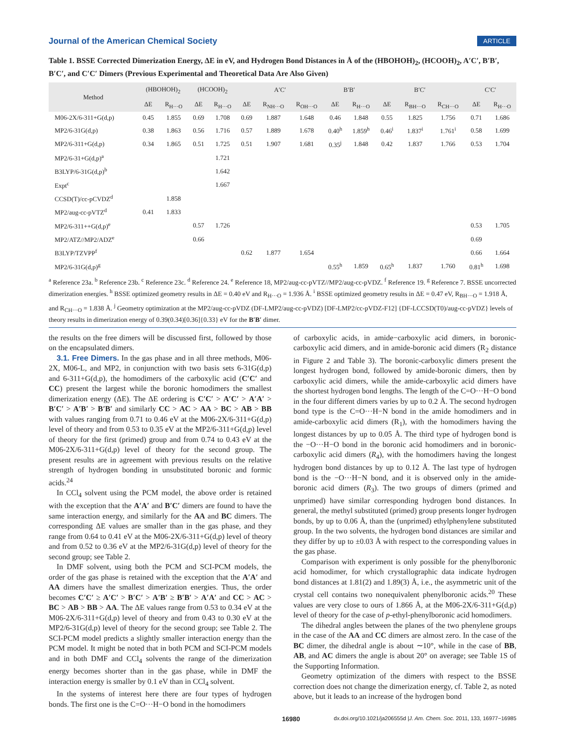Journal of the American Chemical Society ARTICLE
Table 1. BSSE Corrected Dimerization Energy, ΔE in eV, and Hydrogen Bond Distances in Å of the (HBOHOH)<sub>2</sub>, (HCOOH)<sub>2</sub>, A′C′, B′B′, B′C′, and C′C′ Dimers (Previous Experimental and Theoretical Data Are Also Given)
| Method | (HBOHOH)<sub>2</sub> | | (HCOOH)<sub>2</sub> | | A′C′ | | | B′B′ | | B′C′ | | | C′C′ | |
| --- | --- | --- | --- | --- | --- | --- | --- | --- | --- | --- | --- | --- | --- | --- |
| | ΔE | R<sub>H···O</sub> | ΔE | R<sub>H···O</sub> | ΔE | R<sub>NH···O</sub> | R<sub>OH···O</sub> | ΔE | R<sub>H···O</sub> | ΔE | R<sub>BH···O</sub> | R<sub>CH···O</sub> | ΔE | R<sub>H···O</sub> |
| M06-2X/6-311+G(d,p) | 0.45 | 1.855 | 0.69 | 1.708 | 0.69 | 1.887 | 1.648 | 0.46 | 1.848 | 0.55 | 1.825 | 1.756 | 0.71 | 1.686 |
| MP2/6-31G(d,p) | 0.38 | 1.863 | 0.56 | 1.716 | 0.57 | 1.889 | 1.678 | 0.40<sup>h</sup> | 1.859<sup>h</sup> | 0.46<sup>i</sup> | 1.837<sup>i</sup> | 1.761<sup>i</sup> | 0.58 | 1.699 |
| MP2/6-311+G(d,p) | 0.34 | 1.865 | 0.51 | 1.725 | 0.51 | 1.907 | 1.681 | 0.35<sup>j</sup> | 1.848 | 0.42 | 1.837 | 1.766 | 0.53 | 1.704 |
| MP2/6-31+G(d,p)<sup>a</sup> | | | | 1.721 | | | | | | | | | | |
| B3LYP/6-31G(d,p)<sup>b</sup> | | | | 1.642 | | | | | | | | | | |
| Expt<sup>c</sup> | | | | 1.667 | | | | | | | | | | |
| CCSD(T)/cc-pCVDZ<sup>d</sup> | | 1.858 | | | | | | | | | | | | |
| MP2/aug-cc-pVTZ<sup>d</sup> | 0.41 | 1.833 | | | | | | | | | | | | |
| MP2/6-311++G(d,p)<sup>e</sup> | | | 0.57 | 1.726 | | | | | | | | | 0.53 | 1.705 |
| MP2/ATZ//MP2/ADZ<sup>e</sup> | | | 0.66 | | | | | | | | | | 0.69 | |
| B3LYP/TZVPP<sup>f</sup> | | | | | 0.62 | 1.877 | 1.654 | | | | | | 0.66 | 1.664 |
| MP2/6-31G(d,p)<sup>g</sup> | | | | | | | | 0.55<sup>h</sup> | 1.859 | 0.65<sup>h</sup> | 1.837 | 1.760 | 0.81<sup>h</sup> | 1.698 |
<sup>a</sup> Reference 23a. <sup>b</sup> Reference 23b. <sup>c</sup> Reference 23c. <sup>d</sup> Reference 24. <sup>e</sup> Reference 18, MP2/aug-cc-pVTZ//MP2/aug-cc-pVDZ. <sup>f</sup> Reference 19. <sup>g</sup> Reference 7. BSSE uncorrected dimerization energies. <sup>h</sup> BSSE optimized geometry results in ΔE = 0.40 eV and R<sub>H···O</sub> = 1.936 Å. <sup>i</sup> BSSE optimized geometry results in ΔE = 0.47 eV, R<sub>BH···O</sub> = 1.918 Å, and R<sub>CH···O</sub> = 1.838 Å. <sup>j</sup> Geometry optimization at the MP2/aug-cc-pVDZ (DF-LMP2/aug-cc-pVDZ) [DF-LMP2/cc-pVDZ-F12] {DF-LCCSD(T0)/aug-cc-pVDZ} levels of theory results in dimerization energy of 0.39(0.34)[0.36]{0.33} eV for the B′B′ dimer.
the results on the free dimers will be discussed first, followed by those on the encapsulated dimers.
3.1. Free Dimers. In the gas phase and in all three methods, M06-2X, M06-L, and MP2, in conjunction with two basis sets 6-31G(d,p) and 6-311+G(d,p), the homodimers of the carboxylic acid (C′C′ and CC) present the largest while the boronic homodimers the smallest dimerization energy (ΔE). The ΔE ordering is C′C′ > A′C′ > A′A′ > B′C′ > A′B′ > B′B′ and similarly CC > AC > AA > BC > AB > BB with values ranging from 0.71 to 0.46 eV at the M06-2X/6-311+G(d,p) level of theory and from 0.53 to 0.35 eV at the MP2/6-311+G(d,p) level of theory for the first (primed) group and from 0.74 to 0.43 eV at the M06-2X/6-311+G(d,p) level of theory for the second group. The present results are in agreement with previous results on the relative strength of hydrogen bonding in unsubstituted boronic and formic acids.<sup>24</sup>
In CCl<sub>4</sub> solvent using the PCM model, the above order is retained with the exception that the A′A′ and B′C′ dimers are found to have the same interaction energy, and similarly for the AA and BC dimers. The corresponding ΔE values are smaller than in the gas phase, and they range from 0.64 to 0.41 eV at the M06-2X/6-311+G(d,p) level of theory and from 0.52 to 0.36 eV at the MP2/6-31G(d,p) level of theory for the second group; see Table 2.
In DMF solvent, using both the PCM and SCI-PCM models, the order of the gas phase is retained with the exception that the A′A′ and AA dimers have the smallest dimerization energies. Thus, the order becomes C′C′ ≥ A′C′ > B′C′ > A′B′ ≥ B′B′ > A′A′ and CC > AC > BC > AB > BB > AA. The ΔE values range from 0.53 to 0.34 eV at the M06-2X/6-311+G(d,p) level of theory and from 0.43 to 0.30 eV at the MP2/6-31G(d,p) level of theory for the second group; see Table 2. The SCI-PCM model predicts a slightly smaller interaction energy than the PCM model. It might be noted that in both PCM and SCI-PCM models and in both DMF and CCl<sub>4</sub> solvents the range of the dimerization energy becomes shorter than in the gas phase, while in DMF the interaction energy is smaller by 0.1 eV than in CCl<sub>4</sub> solvent.
In the systems of interest here there are four types of hydrogen bonds. The first one is the C=O···H−O bond in the homodimers
of carboxylic acids, in amide−carboxylic acid dimers, in boronic-carboxylic acid dimers, and in amide-boronic acid dimers (R<sub>2</sub> distance in Figure 2 and Table 3). The boronic-carboxylic dimers present the longest hydrogen bond, followed by amide-boronic dimers, then by carboxylic acid dimers, while the amide-carboxylic acid dimers have the shortest hydrogen bond lengths. The length of the C=O···H−O bond in the four different dimers varies by up to 0.2 Å. The second hydrogen bond type is the C=O···H−N bond in the amide homodimers and in amide-carboxylic acid dimers (R<sub>1</sub>), with the homodimers having the longest distances by up to 0.05 Å. The third type of hydrogen bond is the −O···H−O bond in the boronic acid homodimers and in boronic-carboxylic acid dimers (R<sub>4</sub>), with the homodimers having the longest hydrogen bond distances by up to 0.12 Å. The last type of hydrogen bond is the −O···H−N bond, and it is observed only in the amide-boronic acid dimers (R<sub>3</sub>). The two groups of dimers (primed and unprimed) have similar corresponding hydrogen bond distances. In general, the methyl substituted (primed) group presents longer hydrogen bonds, by up to 0.06 Å, than the (unprimed) ethylphenylene substituted group. In the two solvents, the hydrogen bond distances are similar and they differ by up to ±0.03 Å with respect to the corresponding values in the gas phase.
Comparison with experiment is only possible for the phenylboronic acid homodimer, for which crystallographic data indicate hydrogen bond distances at 1.81(2) and 1.89(3) Å, i.e., the asymmetric unit of the crystal cell contains two nonequivalent phenylboronic acids.<sup>20</sup> These values are very close to ours of 1.866 Å, at the M06-2X/6-311+G(d,p) level of theory for the case of p-ethyl-phenylboronic acid homodimers.
The dihedral angles between the planes of the two phenylene groups in the case of the AA and CC dimers are almost zero. In the case of the BC dimer, the dihedral angle is about ∼10°, while in the case of BB, AB, and AC dimers the angle is about 20° on average; see Table 1S of the Supporting Information.
Geometry optimization of the dimers with respect to the BSSE correction does not change the dimerization energy, cf. Table 2, as noted above, but it leads to an increase of the hydrogen bond
16980 dx.doi.org/10.1021/ja206555d |J. Am. Chem. Soc. 2011, 133, 16977−16985